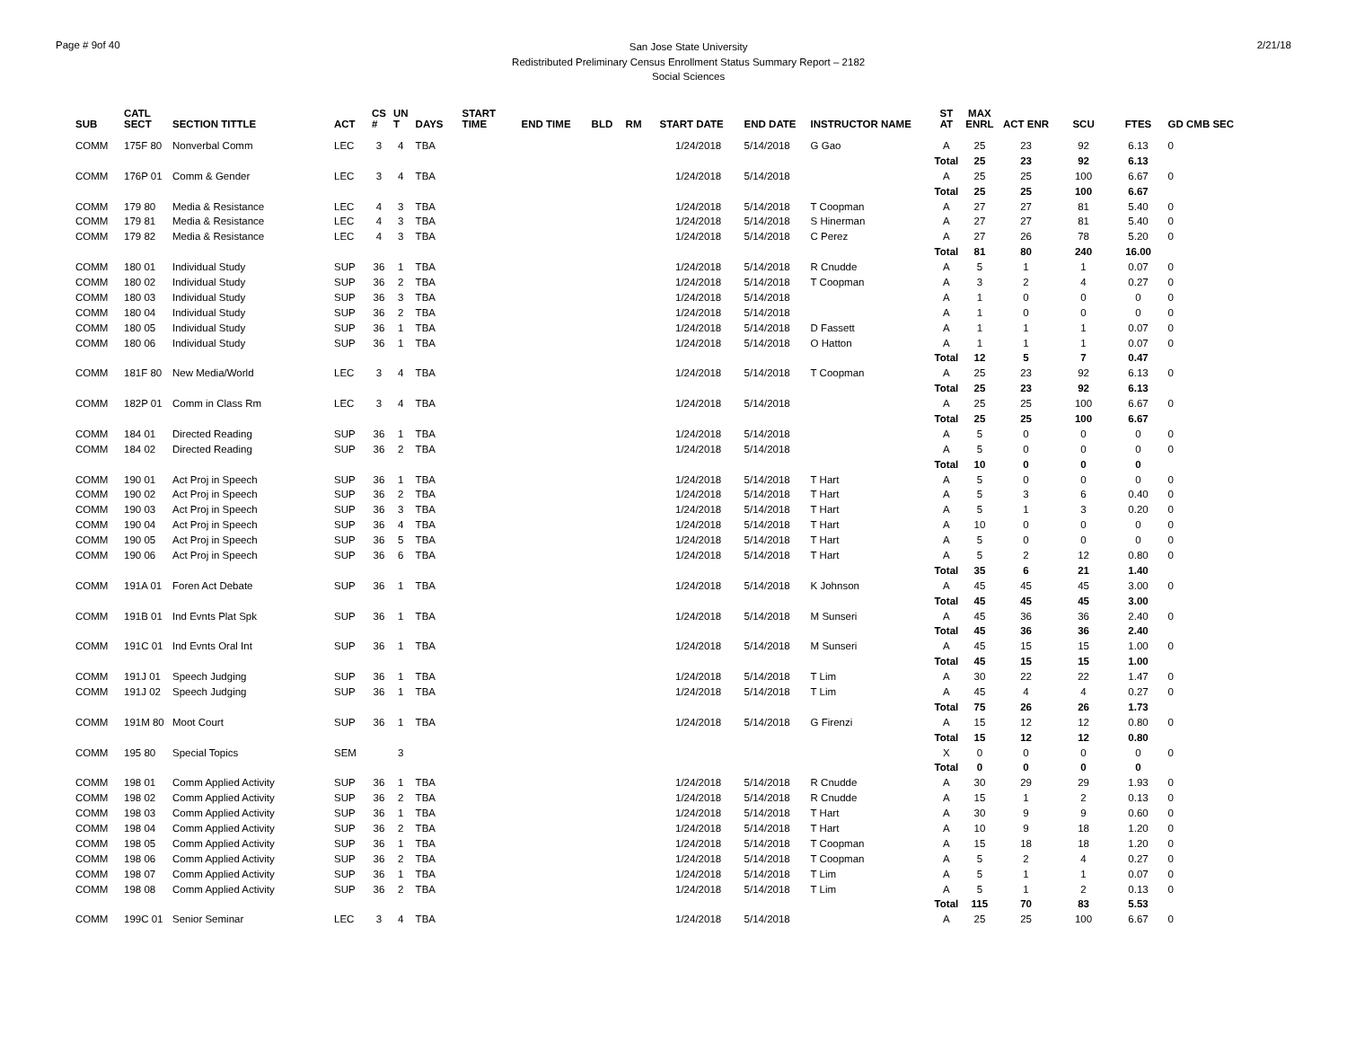Page # 9of 40
San Jose State University
Redistributed Preliminary Census Enrollment Status Summary Report – 2182
Social Sciences
2/21/18
| SUB | CATL SECT | SECTION TITTLE | ACT | CS # | UN T | DAYS | START TIME | END TIME | BLD | RM | START DATE | END DATE | INSTRUCTOR NAME | ST AT | MAX ENRL | ACT ENR | SCU | FTES | GD CMB SEC |
| --- | --- | --- | --- | --- | --- | --- | --- | --- | --- | --- | --- | --- | --- | --- | --- | --- | --- | --- | --- |
| COMM | 175F 80 | Nonverbal Comm | LEC | 3 | 4 | TBA | | | | | 1/24/2018 | 5/14/2018 | G Gao | A | 25 | 23 | 92 | 6.13 | 0 |
| | | | | | | | | | | | | | | Total | 25 | 23 | 92 | 6.13 | |
| COMM | 176P 01 | Comm & Gender | LEC | 3 | 4 | TBA | | | | | 1/24/2018 | 5/14/2018 | | A | 25 | 25 | 100 | 6.67 | 0 |
| | | | | | | | | | | | | | | Total | 25 | 25 | 100 | 6.67 | |
| COMM | 179 80 | Media & Resistance | LEC | 4 | 3 | TBA | | | | | 1/24/2018 | 5/14/2018 | T Coopman | A | 27 | 27 | 81 | 5.40 | 0 |
| COMM | 179 81 | Media & Resistance | LEC | 4 | 3 | TBA | | | | | 1/24/2018 | 5/14/2018 | S Hinerman | A | 27 | 27 | 81 | 5.40 | 0 |
| COMM | 179 82 | Media & Resistance | LEC | 4 | 3 | TBA | | | | | 1/24/2018 | 5/14/2018 | C Perez | A | 27 | 26 | 78 | 5.20 | 0 |
| | | | | | | | | | | | | | | Total | 81 | 80 | 240 | 16.00 | |
| COMM | 180 01 | Individual Study | SUP | 36 | 1 | TBA | | | | | 1/24/2018 | 5/14/2018 | R Cnudde | A | 5 | 1 | 1 | 0.07 | 0 |
| COMM | 180 02 | Individual Study | SUP | 36 | 2 | TBA | | | | | 1/24/2018 | 5/14/2018 | T Coopman | A | 3 | 2 | 4 | 0.27 | 0 |
| COMM | 180 03 | Individual Study | SUP | 36 | 3 | TBA | | | | | 1/24/2018 | 5/14/2018 | | A | 1 | 0 | 0 | 0 | 0 |
| COMM | 180 04 | Individual Study | SUP | 36 | 2 | TBA | | | | | 1/24/2018 | 5/14/2018 | | A | 1 | 0 | 0 | 0 | 0 |
| COMM | 180 05 | Individual Study | SUP | 36 | 1 | TBA | | | | | 1/24/2018 | 5/14/2018 | D Fassett | A | 1 | 1 | 1 | 0.07 | 0 |
| COMM | 180 06 | Individual Study | SUP | 36 | 1 | TBA | | | | | 1/24/2018 | 5/14/2018 | O Hatton | A | 1 | 1 | 1 | 0.07 | 0 |
| | | | | | | | | | | | | | | Total | 12 | 5 | 7 | 0.47 | |
| COMM | 181F 80 | New Media/World | LEC | 3 | 4 | TBA | | | | | 1/24/2018 | 5/14/2018 | T Coopman | A | 25 | 23 | 92 | 6.13 | 0 |
| | | | | | | | | | | | | | | Total | 25 | 23 | 92 | 6.13 | |
| COMM | 182P 01 | Comm in Class Rm | LEC | 3 | 4 | TBA | | | | | 1/24/2018 | 5/14/2018 | | A | 25 | 25 | 100 | 6.67 | 0 |
| | | | | | | | | | | | | | | Total | 25 | 25 | 100 | 6.67 | |
| COMM | 184 01 | Directed Reading | SUP | 36 | 1 | TBA | | | | | 1/24/2018 | 5/14/2018 | | A | 5 | 0 | 0 | 0 | 0 |
| COMM | 184 02 | Directed Reading | SUP | 36 | 2 | TBA | | | | | 1/24/2018 | 5/14/2018 | | A | 5 | 0 | 0 | 0 | 0 |
| | | | | | | | | | | | | | | Total | 10 | 0 | 0 | 0 | |
| COMM | 190 01 | Act Proj in Speech | SUP | 36 | 1 | TBA | | | | | 1/24/2018 | 5/14/2018 | T Hart | A | 5 | 0 | 0 | 0 | 0 |
| COMM | 190 02 | Act Proj in Speech | SUP | 36 | 2 | TBA | | | | | 1/24/2018 | 5/14/2018 | T Hart | A | 5 | 3 | 6 | 0.40 | 0 |
| COMM | 190 03 | Act Proj in Speech | SUP | 36 | 3 | TBA | | | | | 1/24/2018 | 5/14/2018 | T Hart | A | 5 | 1 | 3 | 0.20 | 0 |
| COMM | 190 04 | Act Proj in Speech | SUP | 36 | 4 | TBA | | | | | 1/24/2018 | 5/14/2018 | T Hart | A | 10 | 0 | 0 | 0 | 0 |
| COMM | 190 05 | Act Proj in Speech | SUP | 36 | 5 | TBA | | | | | 1/24/2018 | 5/14/2018 | T Hart | A | 5 | 0 | 0 | 0 | 0 |
| COMM | 190 06 | Act Proj in Speech | SUP | 36 | 6 | TBA | | | | | 1/24/2018 | 5/14/2018 | T Hart | A | 5 | 2 | 12 | 0.80 | 0 |
| | | | | | | | | | | | | | | Total | 35 | 6 | 21 | 1.40 | |
| COMM | 191A 01 | Foren Act Debate | SUP | 36 | 1 | TBA | | | | | 1/24/2018 | 5/14/2018 | K Johnson | A | 45 | 45 | 45 | 3.00 | 0 |
| | | | | | | | | | | | | | | Total | 45 | 45 | 45 | 3.00 | |
| COMM | 191B 01 | Ind Evnts Plat Spk | SUP | 36 | 1 | TBA | | | | | 1/24/2018 | 5/14/2018 | M Sunseri | A | 45 | 36 | 36 | 2.40 | 0 |
| | | | | | | | | | | | | | | Total | 45 | 36 | 36 | 2.40 | |
| COMM | 191C 01 | Ind Evnts Oral Int | SUP | 36 | 1 | TBA | | | | | 1/24/2018 | 5/14/2018 | M Sunseri | A | 45 | 15 | 15 | 1.00 | 0 |
| | | | | | | | | | | | | | | Total | 45 | 15 | 15 | 1.00 | |
| COMM | 191J 01 | Speech Judging | SUP | 36 | 1 | TBA | | | | | 1/24/2018 | 5/14/2018 | T Lim | A | 30 | 22 | 22 | 1.47 | 0 |
| COMM | 191J 02 | Speech Judging | SUP | 36 | 1 | TBA | | | | | 1/24/2018 | 5/14/2018 | T Lim | A | 45 | 4 | 4 | 0.27 | 0 |
| | | | | | | | | | | | | | | Total | 75 | 26 | 26 | 1.73 | |
| COMM | 191M 80 | Moot Court | SUP | 36 | 1 | TBA | | | | | 1/24/2018 | 5/14/2018 | G Firenzi | A | 15 | 12 | 12 | 0.80 | 0 |
| | | | | | | | | | | | | | | Total | 15 | 12 | 12 | 0.80 | |
| COMM | 195 80 | Special Topics | SEM | | 3 | | | | | | | | | X | 0 | 0 | 0 | 0 | 0 |
| | | | | | | | | | | | | | | Total | 0 | 0 | 0 | 0 | |
| COMM | 198 01 | Comm Applied Activity | SUP | 36 | 1 | TBA | | | | | 1/24/2018 | 5/14/2018 | R Cnudde | A | 30 | 29 | 29 | 1.93 | 0 |
| COMM | 198 02 | Comm Applied Activity | SUP | 36 | 2 | TBA | | | | | 1/24/2018 | 5/14/2018 | R Cnudde | A | 15 | 1 | 2 | 0.13 | 0 |
| COMM | 198 03 | Comm Applied Activity | SUP | 36 | 1 | TBA | | | | | 1/24/2018 | 5/14/2018 | T Hart | A | 30 | 9 | 9 | 0.60 | 0 |
| COMM | 198 04 | Comm Applied Activity | SUP | 36 | 2 | TBA | | | | | 1/24/2018 | 5/14/2018 | T Hart | A | 10 | 9 | 18 | 1.20 | 0 |
| COMM | 198 05 | Comm Applied Activity | SUP | 36 | 1 | TBA | | | | | 1/24/2018 | 5/14/2018 | T Coopman | A | 15 | 18 | 18 | 1.20 | 0 |
| COMM | 198 06 | Comm Applied Activity | SUP | 36 | 2 | TBA | | | | | 1/24/2018 | 5/14/2018 | T Coopman | A | 5 | 2 | 4 | 0.27 | 0 |
| COMM | 198 07 | Comm Applied Activity | SUP | 36 | 1 | TBA | | | | | 1/24/2018 | 5/14/2018 | T Lim | A | 5 | 1 | 1 | 0.07 | 0 |
| COMM | 198 08 | Comm Applied Activity | SUP | 36 | 2 | TBA | | | | | 1/24/2018 | 5/14/2018 | T Lim | A | 5 | 1 | 2 | 0.13 | 0 |
| | | | | | | | | | | | | | | Total | 115 | 70 | 83 | 5.53 | |
| COMM | 199C 01 | Senior Seminar | LEC | 3 | 4 | TBA | | | | | 1/24/2018 | 5/14/2018 | | A | 25 | 25 | 100 | 6.67 | 0 |